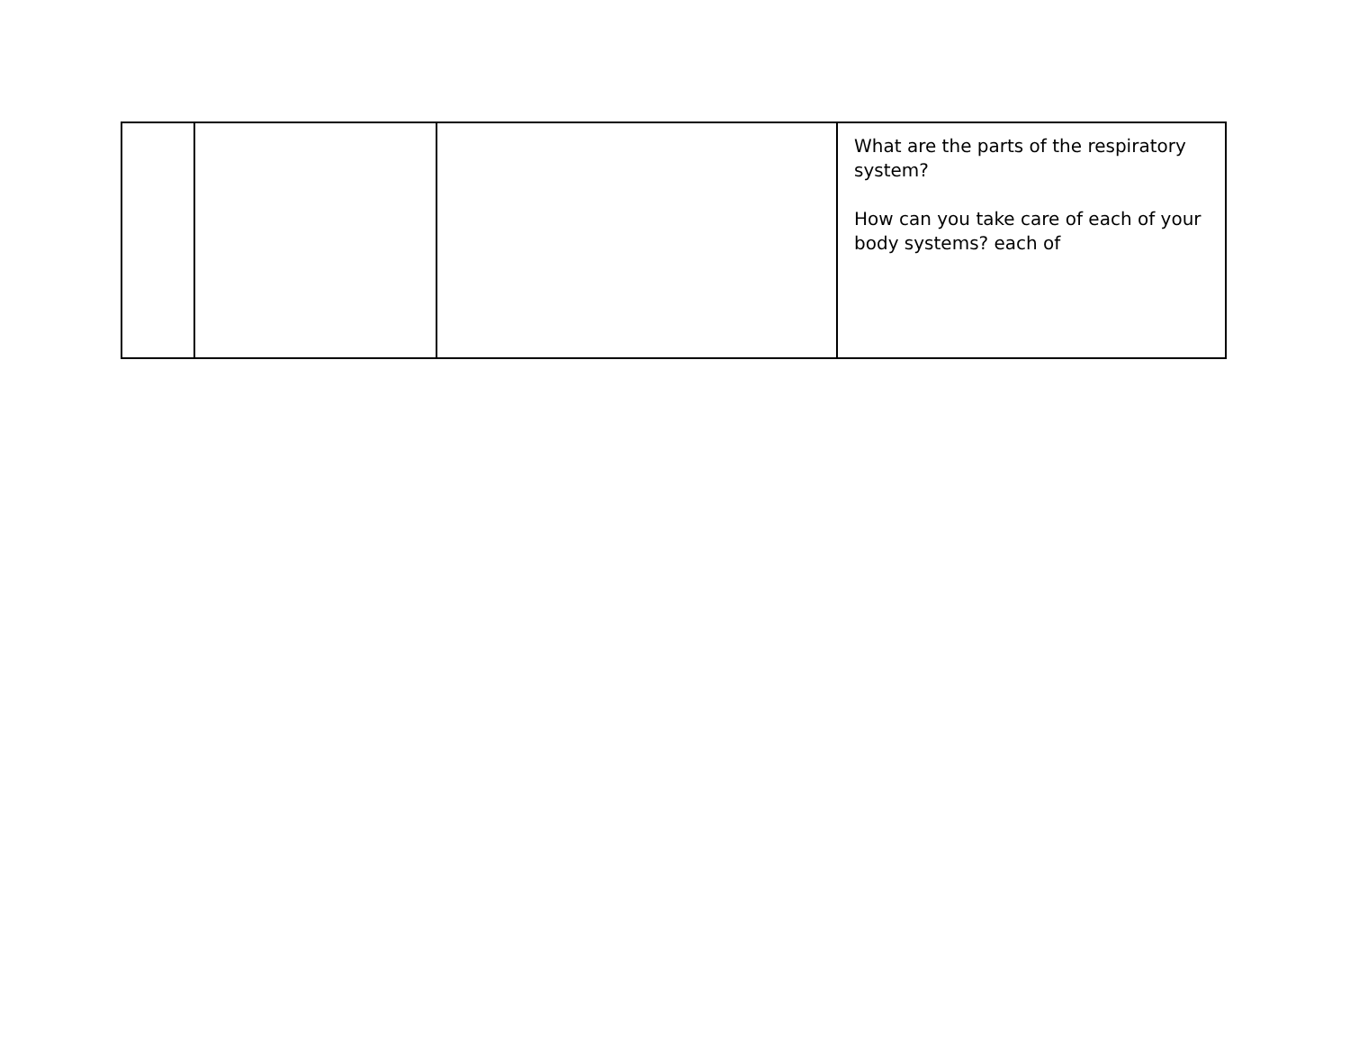| | | | What are the parts of the respiratory system? How can you take care of each of your body systems? each of |